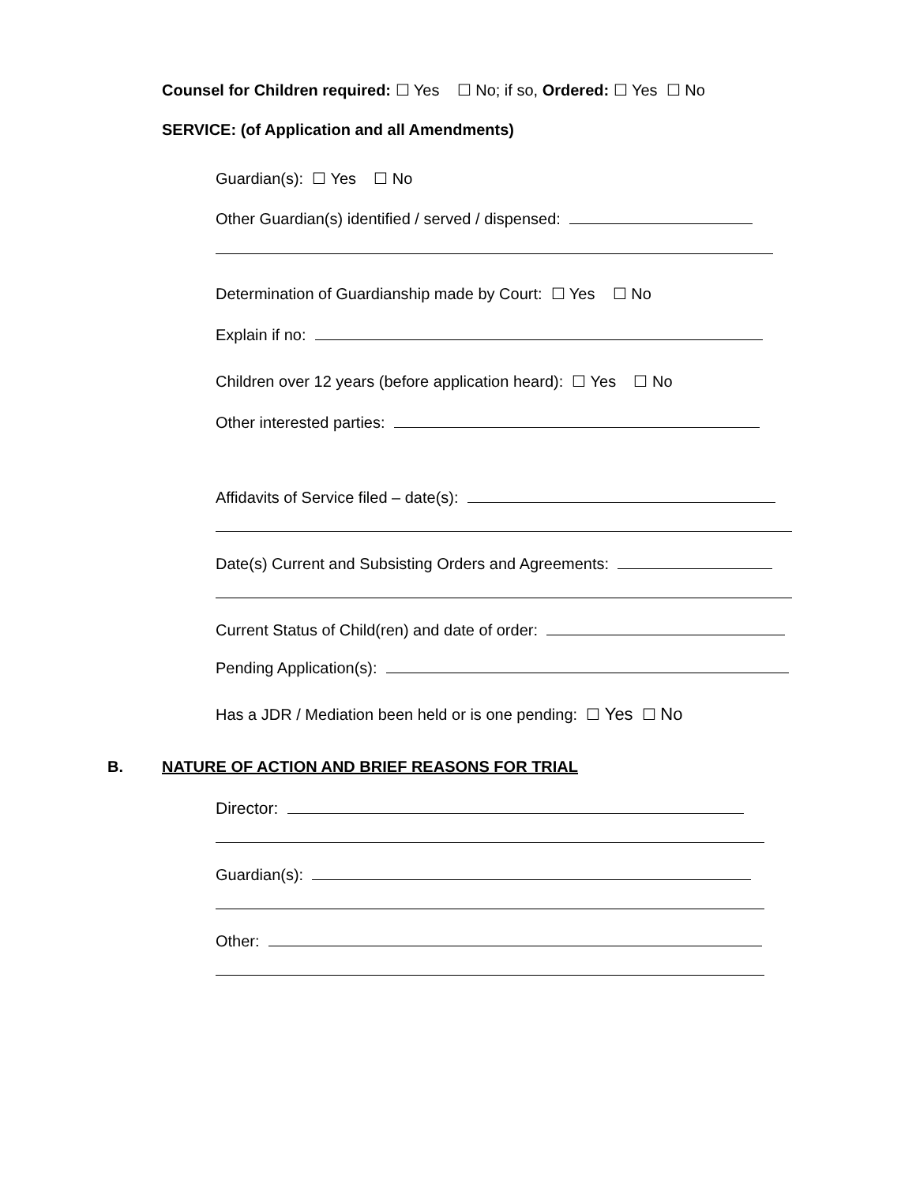Counsel for Children required: ☐ Yes ☐ No; if so, Ordered: ☐ Yes ☐ No
SERVICE: (of Application and all Amendments)
Guardian(s): ☐ Yes ☐ No
Other Guardian(s) identified / served / dispensed:
Determination of Guardianship made by Court: ☐ Yes ☐ No
Explain if no:
Children over 12 years (before application heard): ☐ Yes ☐ No
Other interested parties:
Affidavits of Service filed – date(s):
Date(s) Current and Subsisting Orders and Agreements:
Current Status of Child(ren) and date of order:
Pending Application(s):
Has a JDR / Mediation been held or is one pending: ☐ Yes ☐ No
B. NATURE OF ACTION AND BRIEF REASONS FOR TRIAL
Director:
Guardian(s):
Other: